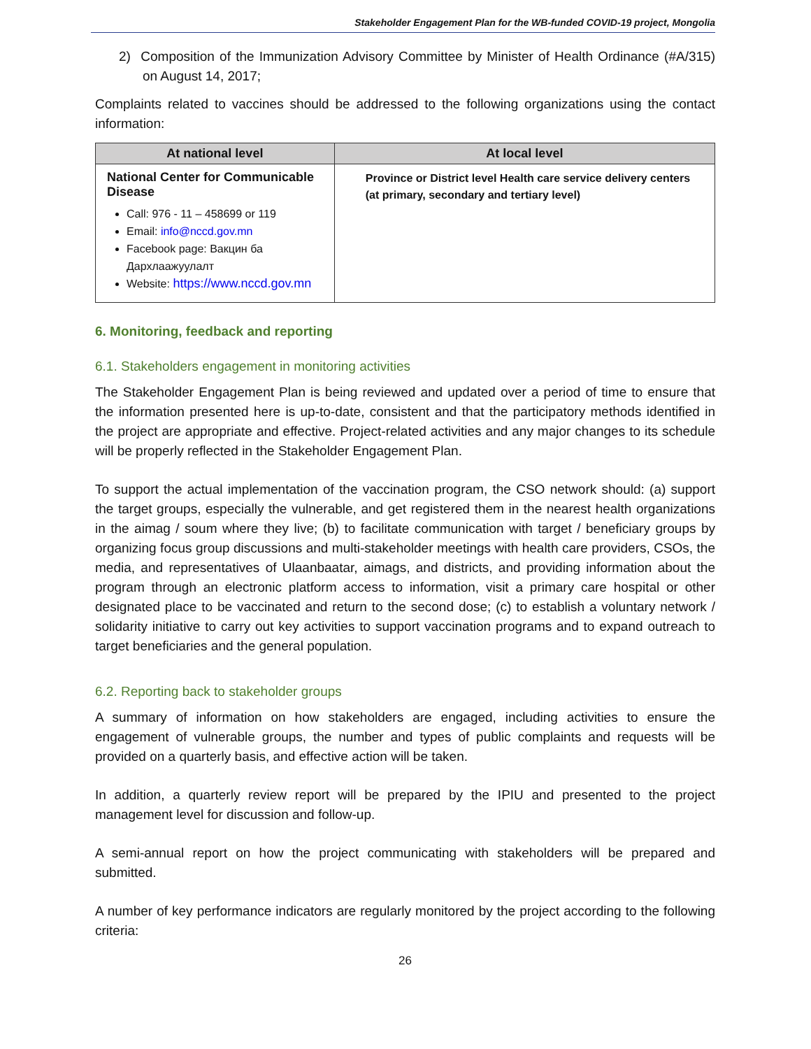Stakeholder Engagement Plan for the WB-funded COVID-19 project, Mongolia
2) Composition of the Immunization Advisory Committee by Minister of Health Ordinance (#A/315) on August 14, 2017;
Complaints related to vaccines should be addressed to the following organizations using the contact information:
| At national level | At local level |
| --- | --- |
| National Center for Communicable Disease Call: 976 - 11 – 458699 or 119 Email: info@nccd.gov.mn Facebook page: Вакцин ба Дархлаажуулалт Website: https://www.nccd.gov.mn | Province or District level Health care service delivery centers (at primary, secondary and tertiary level) |
6. Monitoring, feedback and reporting
6.1. Stakeholders engagement in monitoring activities
The Stakeholder Engagement Plan is being reviewed and updated over a period of time to ensure that the information presented here is up-to-date, consistent and that the participatory methods identified in the project are appropriate and effective. Project-related activities and any major changes to its schedule will be properly reflected in the Stakeholder Engagement Plan.
To support the actual implementation of the vaccination program, the CSO network should: (a) support the target groups, especially the vulnerable, and get registered them in the nearest health organizations in the aimag / soum where they live; (b) to facilitate communication with target / beneficiary groups by organizing focus group discussions and multi-stakeholder meetings with health care providers, CSOs, the media, and representatives of Ulaanbaatar, aimags, and districts, and providing information about the program through an electronic platform access to information, visit a primary care hospital or other designated place to be vaccinated and return to the second dose; (c) to establish a voluntary network / solidarity initiative to carry out key activities to support vaccination programs and to expand outreach to target beneficiaries and the general population.
6.2. Reporting back to stakeholder groups
A summary of information on how stakeholders are engaged, including activities to ensure the engagement of vulnerable groups, the number and types of public complaints and requests will be provided on a quarterly basis, and effective action will be taken.
In addition, a quarterly review report will be prepared by the IPIU and presented to the project management level for discussion and follow-up.
A semi-annual report on how the project communicating with stakeholders will be prepared and submitted.
A number of key performance indicators are regularly monitored by the project according to the following criteria:
26